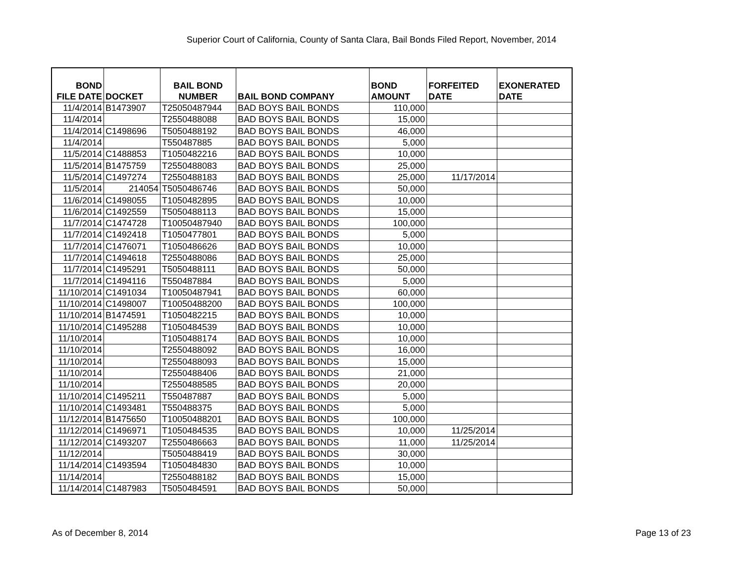Superior Court of California, County of Santa Clara, Bail Bonds Filed Report, November, 2014
| BOND FILE DATE | DOCKET | BAIL BOND NUMBER | BAIL BOND COMPANY | BOND AMOUNT | FORFEITED DATE | EXONERATED DATE |
| --- | --- | --- | --- | --- | --- | --- |
| 11/4/2014 | B1473907 | T25050487944 | BAD BOYS BAIL BONDS | 110,000 | | |
| 11/4/2014 | | T2550488088 | BAD BOYS BAIL BONDS | 15,000 | | |
| 11/4/2014 | C1498696 | T5050488192 | BAD BOYS BAIL BONDS | 46,000 | | |
| 11/4/2014 | | T550487885 | BAD BOYS BAIL BONDS | 5,000 | | |
| 11/5/2014 | C1488853 | T1050482216 | BAD BOYS BAIL BONDS | 10,000 | | |
| 11/5/2014 | B1475759 | T2550488083 | BAD BOYS BAIL BONDS | 25,000 | | |
| 11/5/2014 | C1497274 | T2550488183 | BAD BOYS BAIL BONDS | 25,000 | 11/17/2014 | |
| 11/5/2014 | 214054 | T5050486746 | BAD BOYS BAIL BONDS | 50,000 | | |
| 11/6/2014 | C1498055 | T1050482895 | BAD BOYS BAIL BONDS | 10,000 | | |
| 11/6/2014 | C1492559 | T5050488113 | BAD BOYS BAIL BONDS | 15,000 | | |
| 11/7/2014 | C1474728 | T10050487940 | BAD BOYS BAIL BONDS | 100,000 | | |
| 11/7/2014 | C1492418 | T1050477801 | BAD BOYS BAIL BONDS | 5,000 | | |
| 11/7/2014 | C1476071 | T1050486626 | BAD BOYS BAIL BONDS | 10,000 | | |
| 11/7/2014 | C1494618 | T2550488086 | BAD BOYS BAIL BONDS | 25,000 | | |
| 11/7/2014 | C1495291 | T5050488111 | BAD BOYS BAIL BONDS | 50,000 | | |
| 11/7/2014 | C1494116 | T550487884 | BAD BOYS BAIL BONDS | 5,000 | | |
| 11/10/2014 | C1491034 | T10050487941 | BAD BOYS BAIL BONDS | 60,000 | | |
| 11/10/2014 | C1498007 | T10050488200 | BAD BOYS BAIL BONDS | 100,000 | | |
| 11/10/2014 | B1474591 | T1050482215 | BAD BOYS BAIL BONDS | 10,000 | | |
| 11/10/2014 | C1495288 | T1050484539 | BAD BOYS BAIL BONDS | 10,000 | | |
| 11/10/2014 | | T1050488174 | BAD BOYS BAIL BONDS | 10,000 | | |
| 11/10/2014 | | T2550488092 | BAD BOYS BAIL BONDS | 16,000 | | |
| 11/10/2014 | | T2550488093 | BAD BOYS BAIL BONDS | 15,000 | | |
| 11/10/2014 | | T2550488406 | BAD BOYS BAIL BONDS | 21,000 | | |
| 11/10/2014 | | T2550488585 | BAD BOYS BAIL BONDS | 20,000 | | |
| 11/10/2014 | C1495211 | T550487887 | BAD BOYS BAIL BONDS | 5,000 | | |
| 11/10/2014 | C1493481 | T550488375 | BAD BOYS BAIL BONDS | 5,000 | | |
| 11/12/2014 | B1475650 | T10050488201 | BAD BOYS BAIL BONDS | 100,000 | | |
| 11/12/2014 | C1496971 | T1050484535 | BAD BOYS BAIL BONDS | 10,000 | 11/25/2014 | |
| 11/12/2014 | C1493207 | T2550486663 | BAD BOYS BAIL BONDS | 11,000 | 11/25/2014 | |
| 11/12/2014 | | T5050488419 | BAD BOYS BAIL BONDS | 30,000 | | |
| 11/14/2014 | C1493594 | T1050484830 | BAD BOYS BAIL BONDS | 10,000 | | |
| 11/14/2014 | | T2550488182 | BAD BOYS BAIL BONDS | 15,000 | | |
| 11/14/2014 | C1487983 | T5050484591 | BAD BOYS BAIL BONDS | 50,000 | | |
As of December 8, 2014 Page 13 of 23